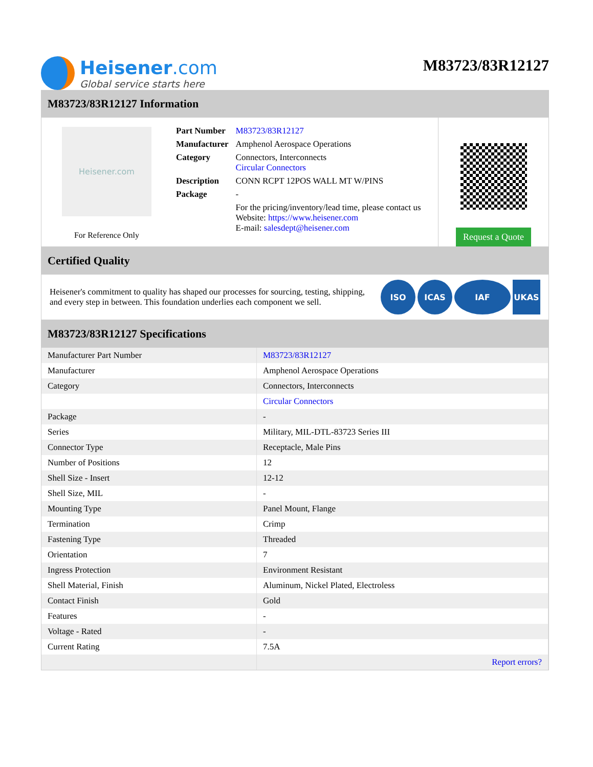Heisener.com
Global service starts here
M83723/83R12127
M83723/83R12127 Information
Heisener.com
For Reference Only
| Part Number | M83723/83R12127 |
| Manufacturer | Amphenol Aerospace Operations |
| Category | Connectors, Interconnects Circular Connectors |
| Description | CONN RCPT 12POS WALL MT W/PINS |
| Package | - |
| | For the pricing/inventory/lead time, please contact us Website: https://www.heisener.com E-mail: salesdept@heisener.com |
Request a Quote
Certified Quality
Heisener's commitment to quality has shaped our processes for sourcing, testing, shipping, and every step in between. This foundation underlies each component we sell.
ISO ICAS IAF UKAS
M83723/83R12127 Specifications
| Manufacturer Part Number | M83723/83R12127 |
| Manufacturer | Amphenol Aerospace Operations |
| Category | Connectors, Interconnects |
| | Circular Connectors |
| Package | - |
| Series | Military, MIL-DTL-83723 Series III |
| Connector Type | Receptacle, Male Pins |
| Number of Positions | 12 |
| Shell Size - Insert | 12-12 |
| Shell Size, MIL | - |
| Mounting Type | Panel Mount, Flange |
| Termination | Crimp |
| Fastening Type | Threaded |
| Orientation | 7 |
| Ingress Protection | Environment Resistant |
| Shell Material, Finish | Aluminum, Nickel Plated, Electroless |
| Contact Finish | Gold |
| Features | - |
| Voltage - Rated | - |
| Current Rating | 7.5A |
| | Report errors? |